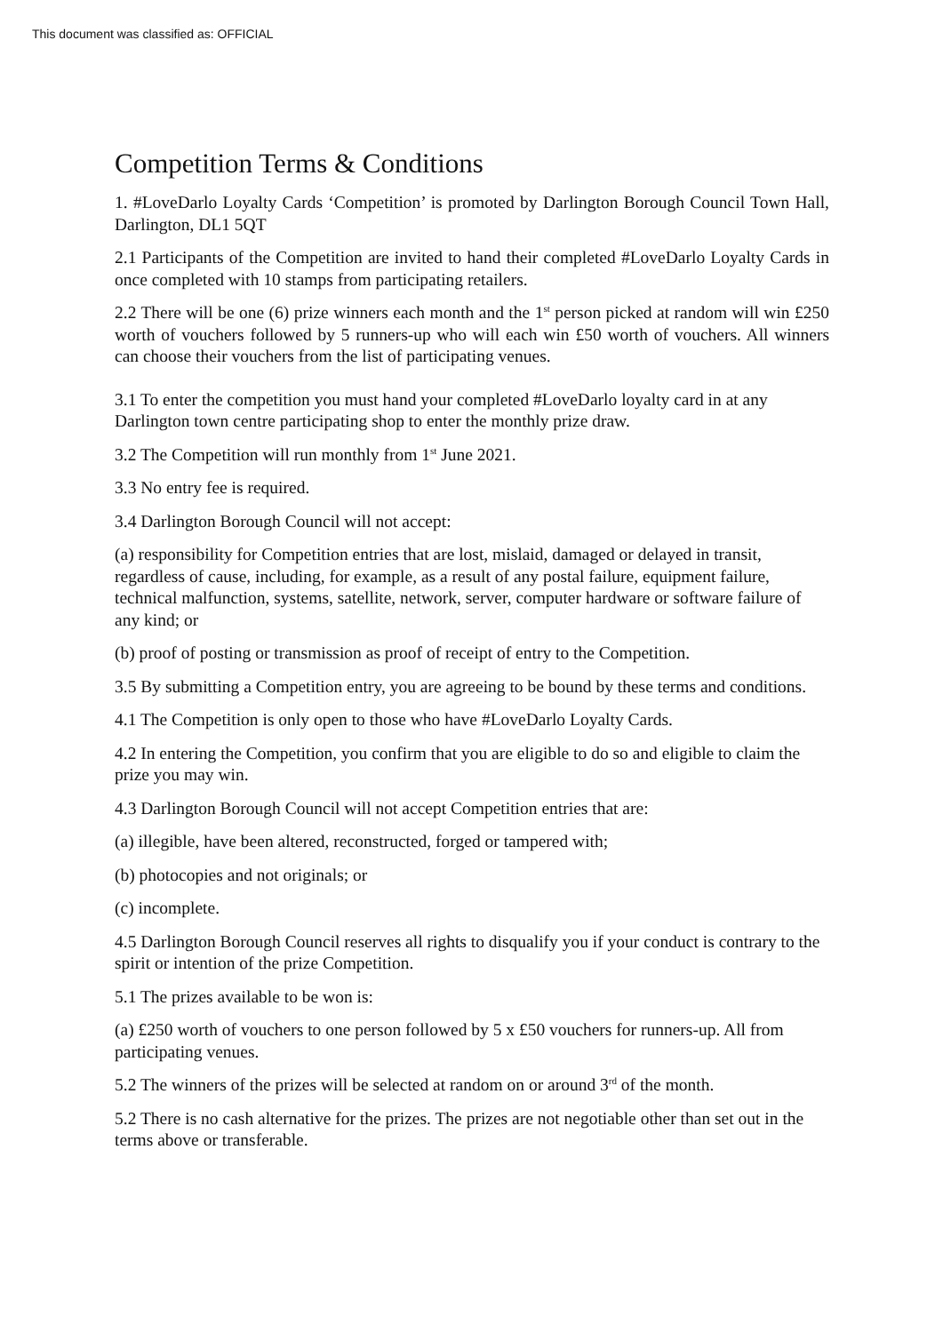This document was classified as: OFFICIAL
Competition Terms & Conditions
1. #LoveDarlo Loyalty Cards ‘Competition’ is promoted by Darlington Borough Council Town Hall, Darlington, DL1 5QT
2.1 Participants of the Competition are invited to hand their completed #LoveDarlo Loyalty Cards in once completed with 10 stamps from participating retailers.
2.2 There will be one (6) prize winners each month and the 1<sup>st</sup> person picked at random will win £250 worth of vouchers followed by 5 runners-up who will each win £50 worth of vouchers. All winners can choose their vouchers from the list of participating venues.
3.1 To enter the competition you must hand your completed #LoveDarlo loyalty card in at any Darlington town centre participating shop to enter the monthly prize draw.
3.2 The Competition will run monthly from 1<sup>st</sup> June 2021.
3.3 No entry fee is required.
3.4 Darlington Borough Council will not accept:
(a) responsibility for Competition entries that are lost, mislaid, damaged or delayed in transit, regardless of cause, including, for example, as a result of any postal failure, equipment failure, technical malfunction, systems, satellite, network, server, computer hardware or software failure of any kind; or
(b) proof of posting or transmission as proof of receipt of entry to the Competition.
3.5 By submitting a Competition entry, you are agreeing to be bound by these terms and conditions.
4.1 The Competition is only open to those who have #LoveDarlo Loyalty Cards.
4.2 In entering the Competition, you confirm that you are eligible to do so and eligible to claim the prize you may win.
4.3 Darlington Borough Council will not accept Competition entries that are:
(a) illegible, have been altered, reconstructed, forged or tampered with;
(b) photocopies and not originals; or
(c) incomplete.
4.5 Darlington Borough Council reserves all rights to disqualify you if your conduct is contrary to the spirit or intention of the prize Competition.
5.1 The prizes available to be won is:
(a) £250 worth of vouchers to one person followed by 5 x £50 vouchers for runners-up. All from participating venues.
5.2 The winners of the prizes will be selected at random on or around 3<sup>rd</sup> of the month.
5.2 There is no cash alternative for the prizes. The prizes are not negotiable other than set out in the terms above or transferable.